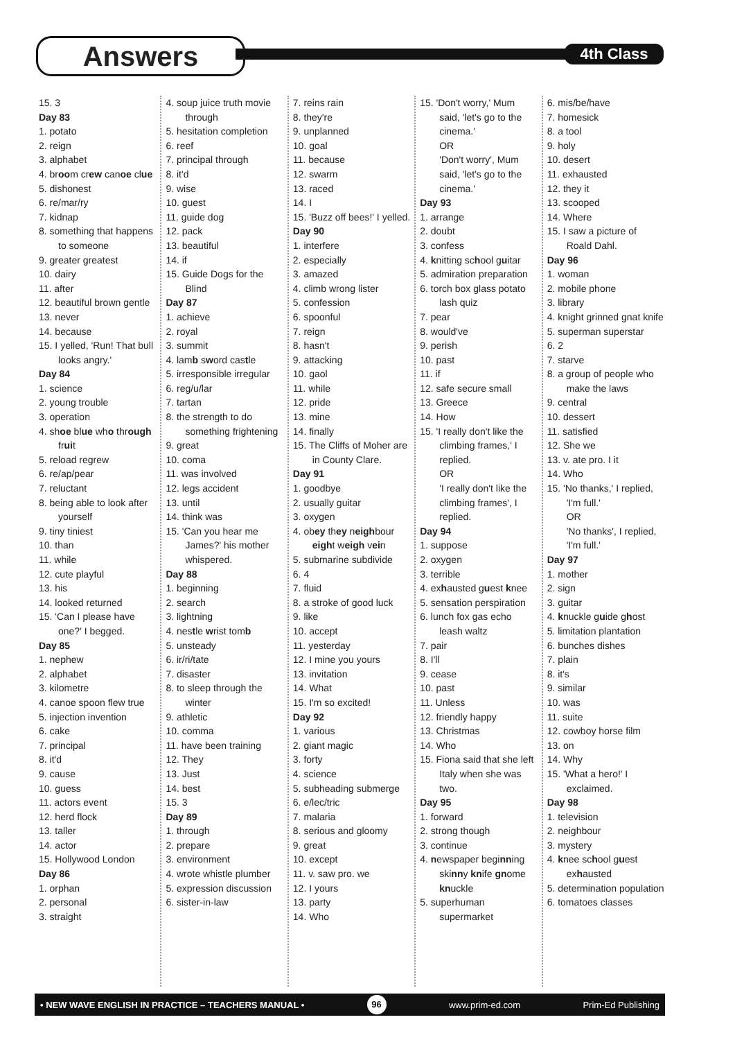Answers 4th Class
15. 3
Day 83
1. potato
2. reign
3. alphabet
4. broom crew canoe clue
5. dishonest
6. re/mar/ry
7. kidnap
8. something that happens to someone
9. greater greatest
10. dairy
11. after
12. beautiful brown gentle
13. never
14. because
15. I yelled, 'Run! That bull looks angry.'
Day 84
1. science
2. young trouble
3. operation
4. shoe blue who through fruit
5. reload regrew
6. re/ap/pear
7. reluctant
8. being able to look after yourself
9. tiny tiniest
10. than
11. while
12. cute playful
13. his
14. looked returned
15. 'Can I please have one?' I begged.
Day 85
1. nephew
2. alphabet
3. kilometre
4. canoe spoon flew true
5. injection invention
6. cake
7. principal
8. it'd
9. cause
10. guess
11. actors event
12. herd flock
13. taller
14. actor
15. Hollywood London
Day 86
1. orphan
2. personal
3. straight
4. soup juice truth movie through
5. hesitation completion
6. reef
7. principal through
8. it'd
9. wise
10. guest
11. guide dog
12. pack
13. beautiful
14. if
15. Guide Dogs for the Blind
Day 87
1. achieve
2. royal
3. summit
4. lamb sword castle
5. irresponsible irregular
6. reg/u/lar
7. tartan
8. the strength to do something frightening
9. great
10. coma
11. was involved
12. legs accident
13. until
14. think was
15. 'Can you hear me James?' his mother whispered.
Day 88
1. beginning
2. search
3. lightning
4. nestle wrist tomb
5. unsteady
6. ir/ri/tate
7. disaster
8. to sleep through the winter
9. athletic
10. comma
11. have been training
12. They
13. Just
14. best
15. 3
Day 89
1. through
2. prepare
3. environment
4. wrote whistle plumber
5. expression discussion
6. sister-in-law
7. reins rain
8. they're
9. unplanned
10. goal
11. because
12. swarm
13. raced
14. I
15. 'Buzz off bees!' I yelled.
Day 90
1. interfere
2. especially
3. amazed
4. climb wrong lister
5. confession
6. spoonful
7. reign
8. hasn't
9. attacking
10. gaol
11. while
12. pride
13. mine
14. finally
15. The Cliffs of Moher are in County Clare.
Day 91
1. goodbye
2. usually guitar
3. oxygen
4. obey they neighbour eight weigh vein
5. submarine subdivide
6. 4
7. fluid
8. a stroke of good luck
9. like
10. accept
11. yesterday
12. I mine you yours
13. invitation
14. What
15. I'm so excited!
Day 92
1. various
2. giant magic
3. forty
4. science
5. subheading submerge
6. e/lec/tric
7. malaria
8. serious and gloomy
9. great
10. except
11. v. saw pro. we
12. I yours
13. party
14. Who
15. 'Don't worry,' Mum said, 'let's go to the cinema.'
OR
'Don't worry', Mum said, 'let's go to the cinema.'
Day 93
1. arrange
2. doubt
3. confess
4. knitting school guitar
5. admiration preparation
6. torch box glass potato lash quiz
7. pear
8. would've
9. perish
10. past
11. if
12. safe secure small
13. Greece
14. How
15. 'I really don't like the climbing frames,' I replied.
OR
'I really don't like the climbing frames', I replied.
Day 94
1. suppose
2. oxygen
3. terrible
4. exhausted guest knee
5. sensation perspiration
6. lunch fox gas echo leash waltz
7. pair
8. I'll
9. cease
10. past
11. Unless
12. friendly happy
13. Christmas
14. Who
15. Fiona said that she left Italy when she was two.
Day 95
1. forward
2. strong though
3. continue
4. newspaper beginning skinny knife gnome knuckle
5. superhuman supermarket
6. mis/be/have
7. homesick
8. a tool
9. holy
10. desert
11. exhausted
12. they it
13. scooped
14. Where
15. I saw a picture of Roald Dahl.
Day 96
1. woman
2. mobile phone
3. library
4. knight grinned gnat knife
5. superman superstar
6. 2
7. starve
8. a group of people who make the laws
9. central
10. dessert
11. satisfied
12. She we
13. v. ate pro. I it
14. Who
15. 'No thanks,' I replied, 'I'm full.'
OR
'No thanks', I replied, 'I'm full.'
Day 97
1. mother
2. sign
3. guitar
4. knuckle guide ghost
5. limitation plantation
6. bunches dishes
7. plain
8. it's
9. similar
10. was
11. suite
12. cowboy horse film
13. on
14. Why
15. 'What a hero!' I exclaimed.
Day 98
1. television
2. neighbour
3. mystery
4. knee school guest exhausted
5. determination population
6. tomatoes classes
• NEW WAVE ENGLISH IN PRACTICE – TEACHERS MANUAL • 96 www.prim-ed.com Prim-Ed Publishing